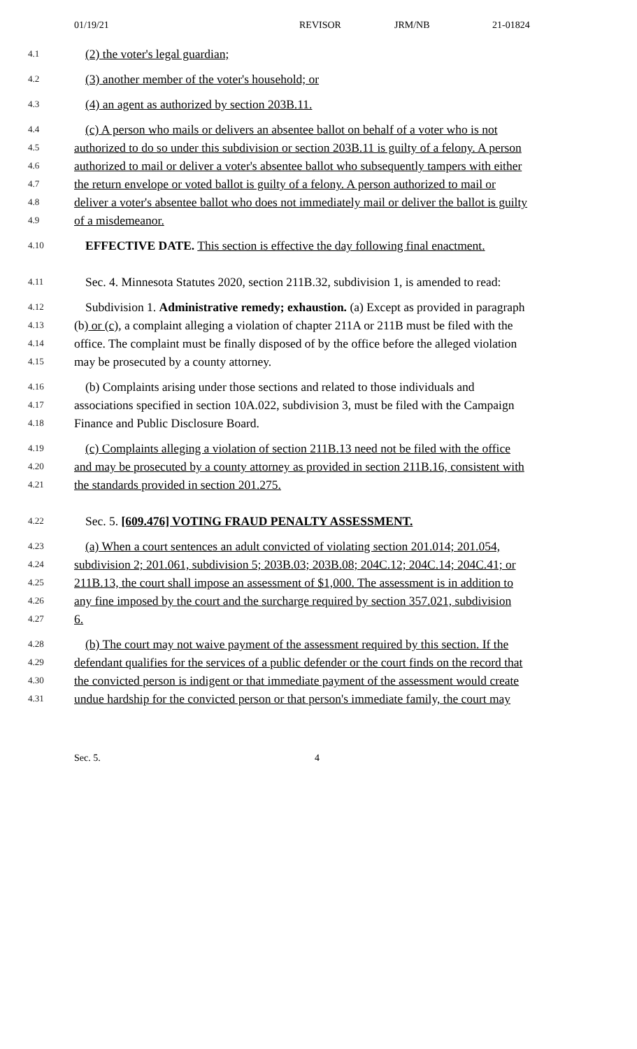01/19/21 REVISOR JRM/NB 21-01824
4.1 (2) the voter's legal guardian;
4.2 (3) another member of the voter's household; or
4.3 (4) an agent as authorized by section 203B.11.
4.4 (c) A person who mails or delivers an absentee ballot on behalf of a voter who is not
4.5 authorized to do so under this subdivision or section 203B.11 is guilty of a felony. A person
4.6 authorized to mail or deliver a voter's absentee ballot who subsequently tampers with either
4.7 the return envelope or voted ballot is guilty of a felony. A person authorized to mail or
4.8 deliver a voter's absentee ballot who does not immediately mail or deliver the ballot is guilty
4.9 of a misdemeanor.
4.10 EFFECTIVE DATE. This section is effective the day following final enactment.
4.11 Sec. 4. Minnesota Statutes 2020, section 211B.32, subdivision 1, is amended to read:
4.12 Subdivision 1. Administrative remedy; exhaustion. (a) Except as provided in paragraph
4.13 (b) or (c), a complaint alleging a violation of chapter 211A or 211B must be filed with the
4.14 office. The complaint must be finally disposed of by the office before the alleged violation
4.15 may be prosecuted by a county attorney.
4.16 (b) Complaints arising under those sections and related to those individuals and
4.17 associations specified in section 10A.022, subdivision 3, must be filed with the Campaign
4.18 Finance and Public Disclosure Board.
4.19 (c) Complaints alleging a violation of section 211B.13 need not be filed with the office
4.20 and may be prosecuted by a county attorney as provided in section 211B.16, consistent with
4.21 the standards provided in section 201.275.
4.22 Sec. 5. [609.476] VOTING FRAUD PENALTY ASSESSMENT.
4.23 (a) When a court sentences an adult convicted of violating section 201.014; 201.054,
4.24 subdivision 2; 201.061, subdivision 5; 203B.03; 203B.08; 204C.12; 204C.14; 204C.41; or
4.25 211B.13, the court shall impose an assessment of $1,000. The assessment is in addition to
4.26 any fine imposed by the court and the surcharge required by section 357.021, subdivision
4.27 6.
4.28 (b) The court may not waive payment of the assessment required by this section. If the
4.29 defendant qualifies for the services of a public defender or the court finds on the record that
4.30 the convicted person is indigent or that immediate payment of the assessment would create
4.31 undue hardship for the convicted person or that person's immediate family, the court may
Sec. 5. 4